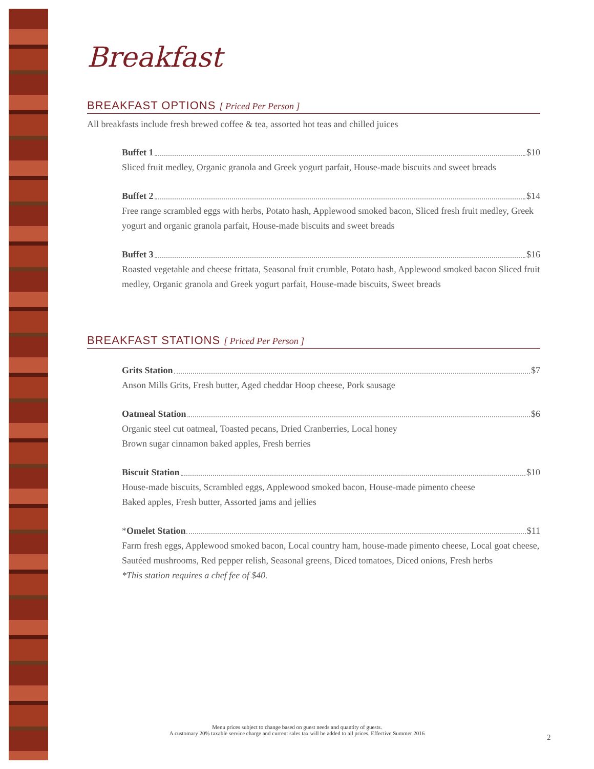Breakfast
BREAKFAST OPTIONS [ Priced Per Person ]
All breakfasts include fresh brewed coffee & tea, assorted hot teas and chilled juices
Buffet 1 $10
Sliced fruit medley, Organic granola and Greek yogurt parfait, House-made biscuits and sweet breads
Buffet 2 $14
Free range scrambled eggs with herbs, Potato hash, Applewood smoked bacon, Sliced fresh fruit medley, Greek yogurt and organic granola parfait, House-made biscuits and sweet breads
Buffet 3 $16
Roasted vegetable and cheese frittata, Seasonal fruit crumble, Potato hash, Applewood smoked bacon Sliced fruit medley, Organic granola and Greek yogurt parfait, House-made biscuits, Sweet breads
BREAKFAST STATIONS [ Priced Per Person ]
Grits Station $7
Anson Mills Grits, Fresh butter, Aged cheddar Hoop cheese, Pork sausage
Oatmeal Station $6
Organic steel cut oatmeal, Toasted pecans, Dried Cranberries, Local honey
Brown sugar cinnamon baked apples, Fresh berries
Biscuit Station $10
House-made biscuits, Scrambled eggs, Applewood smoked bacon, House-made pimento cheese
Baked apples, Fresh butter, Assorted jams and jellies
*Omelet Station $11
Farm fresh eggs, Applewood smoked bacon, Local country ham, house-made pimento cheese, Local goat cheese, Sautéed mushrooms, Red pepper relish, Seasonal greens, Diced tomatoes, Diced onions, Fresh herbs
*This station requires a chef fee of $40.
Menu prices subject to change based on guest needs and quantity of guests.
A customary 20% taxable service charge and current sales tax will be added to all prices. Effective Summer 2016
2